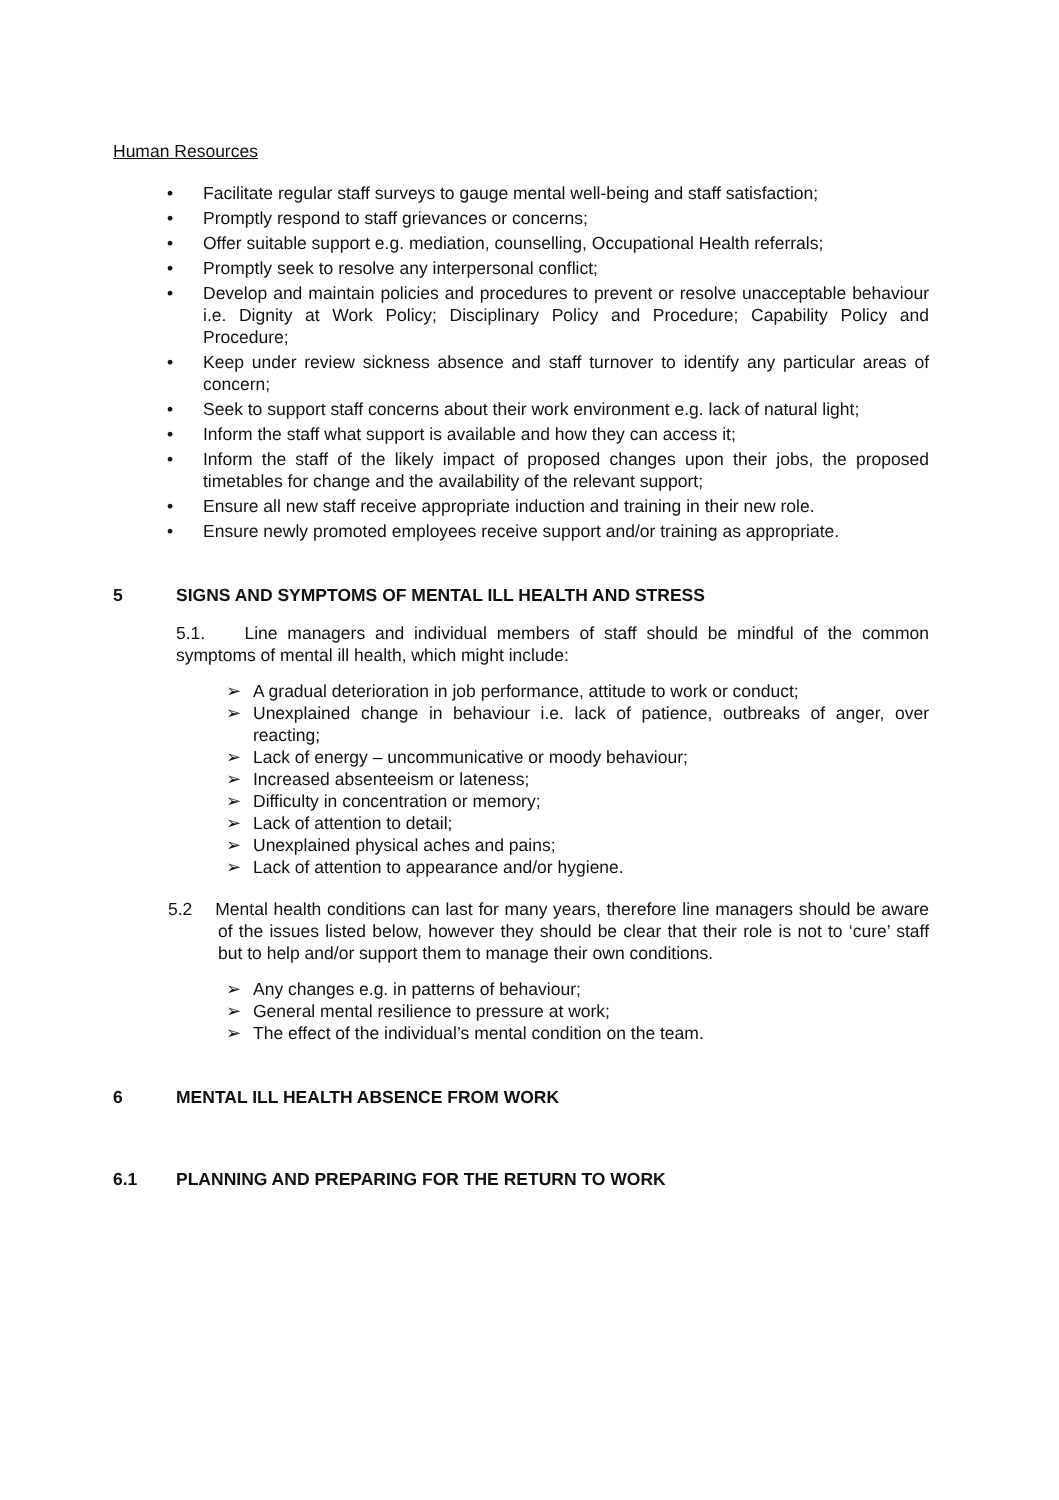Human Resources
• Facilitate regular staff surveys to gauge mental well-being and staff satisfaction;
• Promptly respond to staff grievances or concerns;
• Offer suitable support e.g. mediation, counselling, Occupational Health referrals;
• Promptly seek to resolve any interpersonal conflict;
• Develop and maintain policies and procedures to prevent or resolve unacceptable behaviour i.e. Dignity at Work Policy; Disciplinary Policy and Procedure; Capability Policy and Procedure;
• Keep under review sickness absence and staff turnover to identify any particular areas of concern;
• Seek to support staff concerns about their work environment e.g. lack of natural light;
• Inform the staff what support is available and how they can access it;
• Inform the staff of the likely impact of proposed changes upon their jobs, the proposed timetables for change and the availability of the relevant support;
• Ensure all new staff receive appropriate induction and training in their new role.
• Ensure newly promoted employees receive support and/or training as appropriate.
5 SIGNS AND SYMPTOMS OF MENTAL ILL HEALTH AND STRESS
5.1. Line managers and individual members of staff should be mindful of the common symptoms of mental ill health, which might include:
➢ A gradual deterioration in job performance, attitude to work or conduct;
➢ Unexplained change in behaviour i.e. lack of patience, outbreaks of anger, over reacting;
➢ Lack of energy – uncommunicative or moody behaviour;
➢ Increased absenteeism or lateness;
➢ Difficulty in concentration or memory;
➢ Lack of attention to detail;
➢ Unexplained physical aches and pains;
➢ Lack of attention to appearance and/or hygiene.
5.2 Mental health conditions can last for many years, therefore line managers should be aware of the issues listed below, however they should be clear that their role is not to ‘cure’ staff but to help and/or support them to manage their own conditions.
➢ Any changes e.g. in patterns of behaviour;
➢ General mental resilience to pressure at work;
➢ The effect of the individual’s mental condition on the team.
6 MENTAL ILL HEALTH ABSENCE FROM WORK
6.1 PLANNING AND PREPARING FOR THE RETURN TO WORK